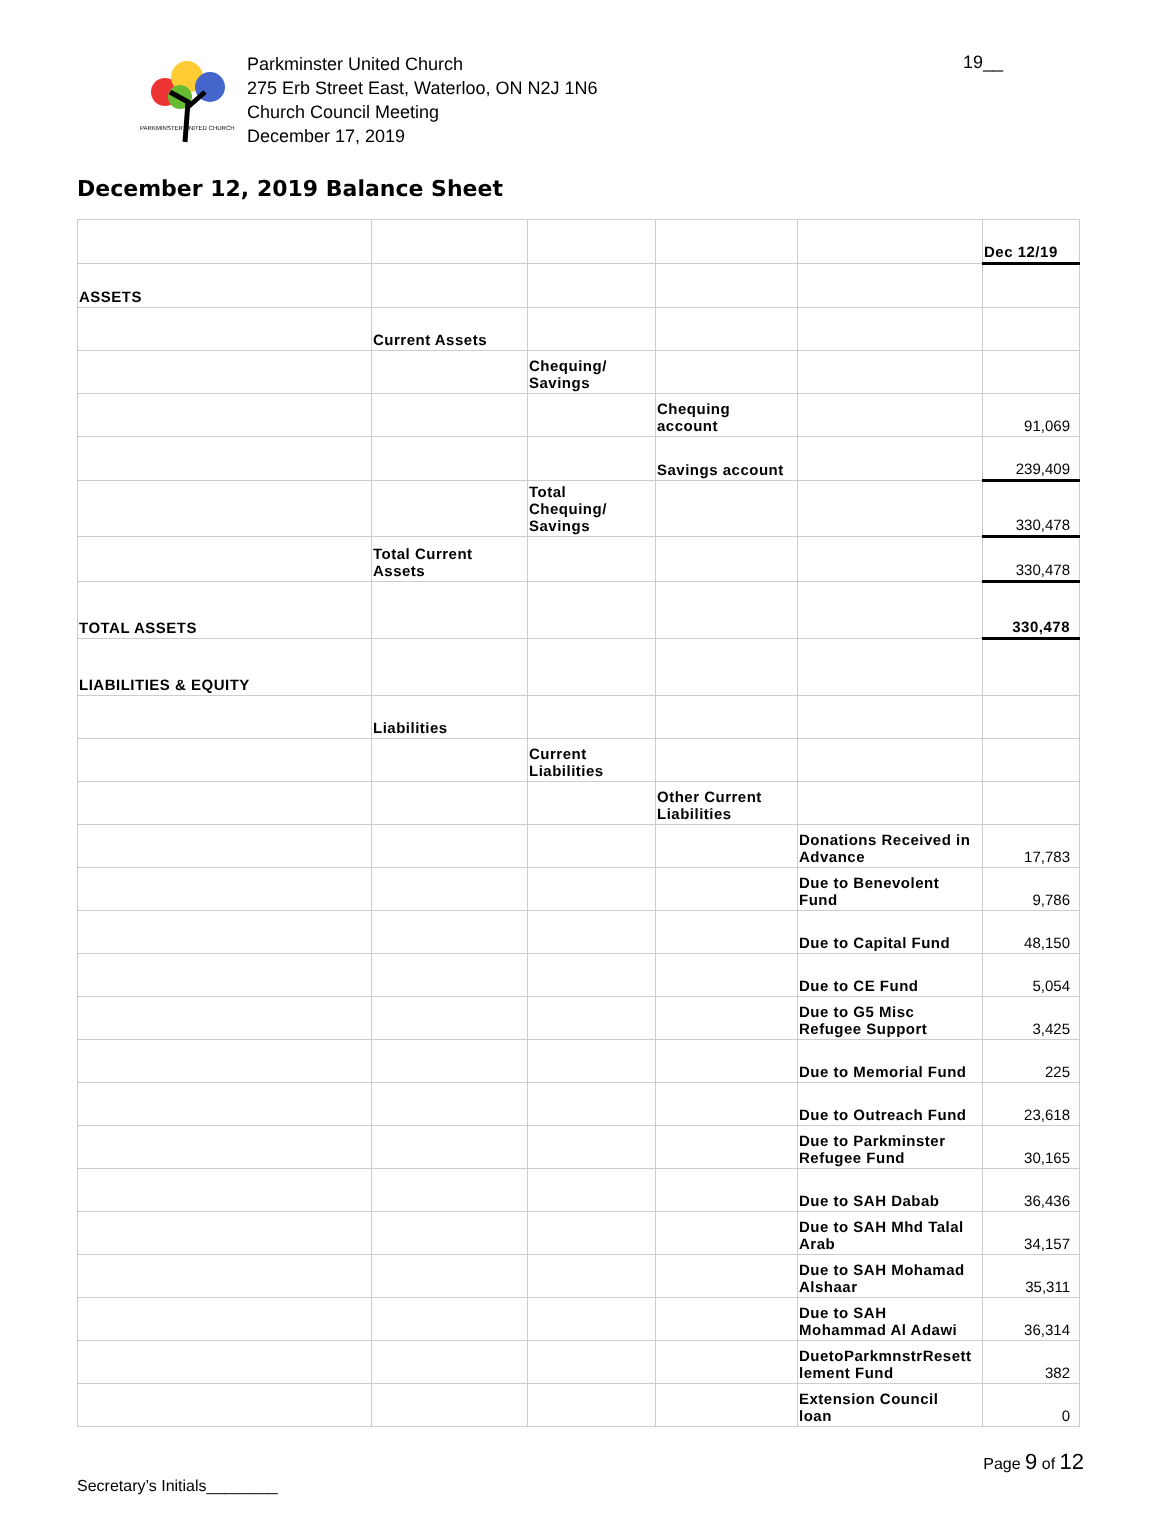PARKMINSTER UNITED CHURCH
Parkminster United Church
275 Erb Street East, Waterloo, ON N2J 1N6
Church Council Meeting
December 17, 2019
19__
December 12, 2019 Balance Sheet
| | | | | | Dec 12/19 |
| ASSETS | | | | | |
| | Current Assets | | | | |
| | | Chequing/ Savings | | | |
| | | | Chequing account | | 91,069 |
| | | | Savings account | | 239,409 |
| | | Total Chequing/ Savings | | | 330,478 |
| | Total Current Assets | | | | 330,478 |
| TOTAL ASSETS | | | | | 330,478 |
| LIABILITIES & EQUITY | | | | | |
| | Liabilities | | | | |
| | | Current Liabilities | | | |
| | | | Other Current Liabilities | | |
| | | | | Donations Received in Advance | 17,783 |
| | | | | Due to Benevolent Fund | 9,786 |
| | | | | Due to Capital Fund | 48,150 |
| | | | | Due to CE Fund | 5,054 |
| | | | | Due to G5 Misc Refugee Support | 3,425 |
| | | | | Due to Memorial Fund | 225 |
| | | | | Due to Outreach Fund | 23,618 |
| | | | | Due to Parkminster Refugee Fund | 30,165 |
| | | | | Due to SAH Dabab | 36,436 |
| | | | | Due to SAH Mhd Talal Arab | 34,157 |
| | | | | Due to SAH Mohamad Alshaar | 35,311 |
| | | | | Due to SAH Mohammad Al Adawi | 36,314 |
| | | | | DuetoParkmnstrResett lement Fund | 382 |
| | | | | Extension Council loan | 0 |
Page 9 of 12
Secretary’s Initials________